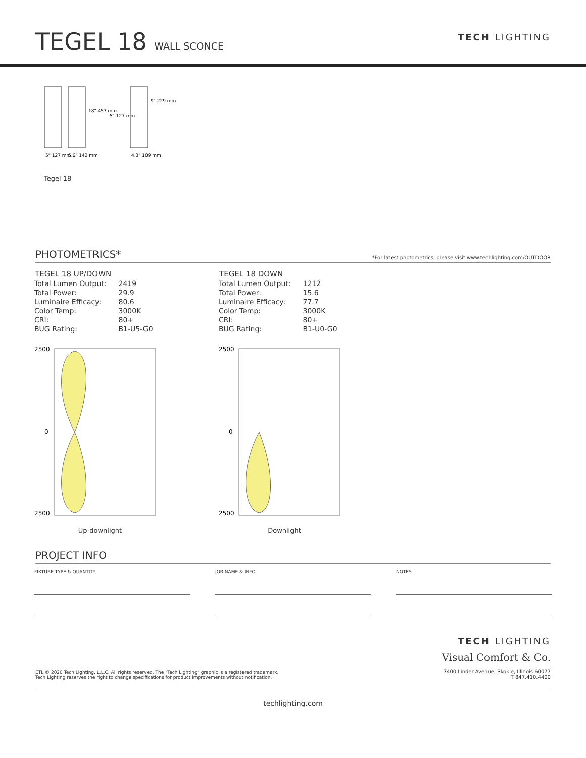TEGEL 18 WALL SCONCE
TECH LIGHTING
18" 457 mm
5" 127 mm
9" 229 mm
5" 127 mm
5.6" 142 mm
4.3" 109 mm
Tegel 18
PHOTOMETRICS* *For latest photometrics, please visit www.techlighting.com/OUTDOOR
| TEGEL 18 UP/DOWN | |
| --- | --- |
| Total Lumen Output: | 2419 |
| Total Power: | 29.9 |
| Luminaire Efficacy: | 80.6 |
| Color Temp: | 3000K |
| CRI: | 80+ |
| BUG Rating: | B1-U5-G0 |
2500
0
2500
Up-downlight
| TEGEL 18 DOWN | |
| --- | --- |
| Total Lumen Output: | 1212 |
| Total Power: | 15.6 |
| Luminaire Efficacy: | 77.7 |
| Color Temp: | 3000K |
| CRI: | 80+ |
| BUG Rating: | B1-U0-G0 |
2500
0
2500
Downlight
PROJECT INFO
FIXTURE TYPE & QUANTITY JOB NAME & INFO NOTES
ETL © 2020 Tech Lighting, L.L.C. All rights reserved. The "Tech Lighting" graphic is a registered trademark.
Tech Lighting reserves the right to change specifications for product improvements without notification.
TECH LIGHTING
Visual Comfort & Co.
7400 Linder Avenue, Skokie, Illinois 60077
T 847.410.4400
techlighting.com